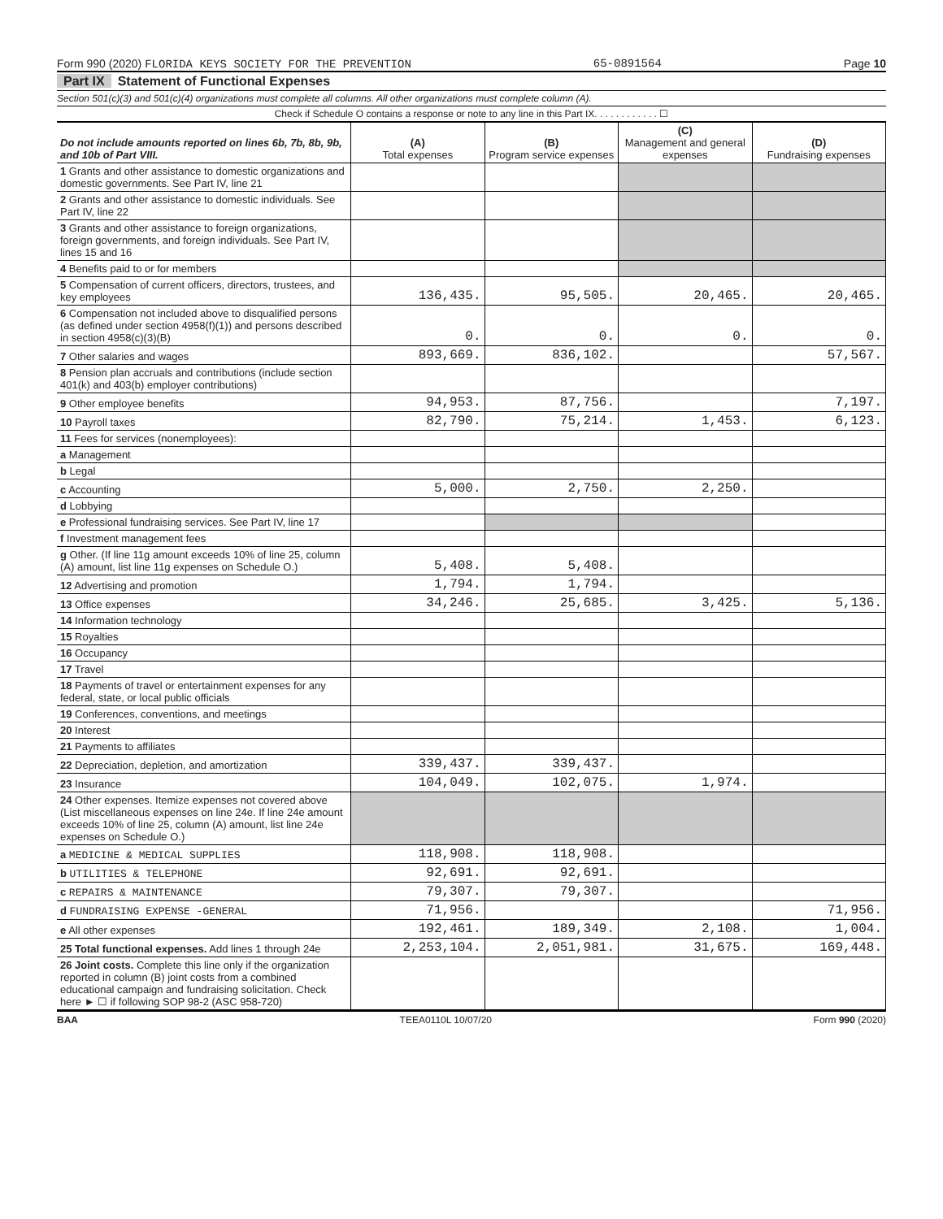Form 990 (2020) FLORIDA KEYS SOCIETY FOR THE PREVENTION 65-0891564 Page 10
Part IX Statement of Functional Expenses
Section 501(c)(3) and 501(c)(4) organizations must complete all columns. All other organizations must complete column (A).
Check if Schedule O contains a response or note to any line in this Part IX. . . . . . . . . . . . ☐
| Do not include amounts reported on lines 6b, 7b, 8b, 9b, and 10b of Part VIII. | (A) Total expenses | (B) Program service expenses | (C) Management and general expenses | (D) Fundraising expenses |
| --- | --- | --- | --- | --- |
| 1 Grants and other assistance to domestic organizations and domestic governments. See Part IV, line 21 | | | | |
| 2 Grants and other assistance to domestic individuals. See Part IV, line 22 | | | | |
| 3 Grants and other assistance to foreign organizations, foreign governments, and foreign individuals. See Part IV, lines 15 and 16 | | | | |
| 4 Benefits paid to or for members | | | | |
| 5 Compensation of current officers, directors, trustees, and key employees | 136,435. | 95,505. | 20,465. | 20,465. |
| 6 Compensation not included above to disqualified persons (as defined under section 4958(f)(1)) and persons described in section 4958(c)(3)(B) | 0. | 0. | 0. | 0. |
| 7 Other salaries and wages | 893,669. | 836,102. | | 57,567. |
| 8 Pension plan accruals and contributions (include section 401(k) and 403(b) employer contributions) | | | | |
| 9 Other employee benefits | 94,953. | 87,756. | | 7,197. |
| 10 Payroll taxes | 82,790. | 75,214. | 1,453. | 6,123. |
| 11 Fees for services (nonemployees): | | | | |
| a Management | | | | |
| b Legal | | | | |
| c Accounting | 5,000. | 2,750. | 2,250. | |
| d Lobbying | | | | |
| e Professional fundraising services. See Part IV, line 17 | | | | |
| f Investment management fees | | | | |
| g Other. (If line 11g amount exceeds 10% of line 25, column (A) amount, list line 11g expenses on Schedule O.) | 5,408. | 5,408. | | |
| 12 Advertising and promotion | 1,794. | 1,794. | | |
| 13 Office expenses | 34,246. | 25,685. | 3,425. | 5,136. |
| 14 Information technology | | | | |
| 15 Royalties | | | | |
| 16 Occupancy | | | | |
| 17 Travel | | | | |
| 18 Payments of travel or entertainment expenses for any federal, state, or local public officials | | | | |
| 19 Conferences, conventions, and meetings | | | | |
| 20 Interest | | | | |
| 21 Payments to affiliates | | | | |
| 22 Depreciation, depletion, and amortization | 339,437. | 339,437. | | |
| 23 Insurance | 104,049. | 102,075. | 1,974. | |
| 24 Other expenses. Itemize expenses not covered above (List miscellaneous expenses on line 24e. If line 24e amount exceeds 10% of line 25, column (A) amount, list line 24e expenses on Schedule O.) | | | | |
| a MEDICINE & MEDICAL SUPPLIES | 118,908. | 118,908. | | |
| b UTILITIES & TELEPHONE | 92,691. | 92,691. | | |
| c REPAIRS & MAINTENANCE | 79,307. | 79,307. | | |
| d FUNDRAISING EXPENSE -GENERAL | 71,956. | | | 71,956. |
| e All other expenses | 192,461. | 189,349. | 2,108. | 1,004. |
| 25 Total functional expenses. Add lines 1 through 24e | 2,253,104. | 2,051,981. | 31,675. | 169,448. |
| 26 Joint costs. Complete this line only if the organization reported in column (B) joint costs from a combined educational campaign and fundraising solicitation. Check here ► ☐ if following SOP 98-2 (ASC 958-720) | | | | |
BAA TEEA0110L 10/07/20 Form 990 (2020)